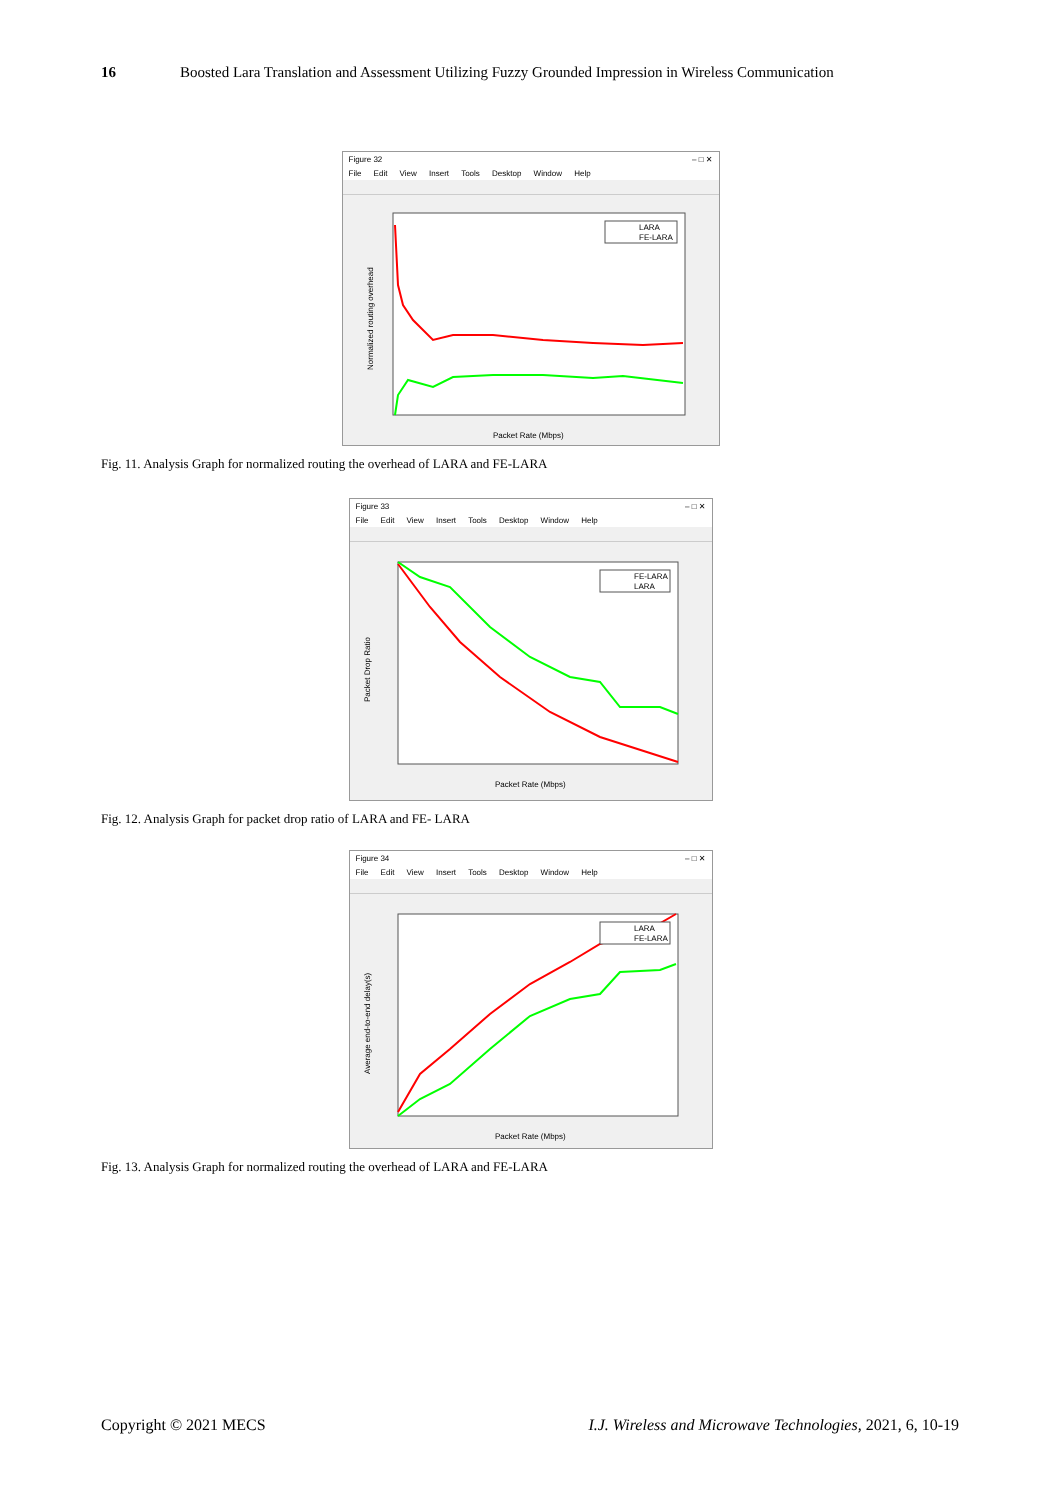16 Boosted Lara Translation and Assessment Utilizing Fuzzy Grounded Impression in Wireless Communication
Figure 32 – □ ✕
File Edit View Insert Tools Desktop Window Help
LARA
FE-LARA
Packet Rate (Mbps)
Normalized routing overhead
Fig. 11. Analysis Graph for normalized routing the overhead of LARA and FE-LARA
Figure 33 – □ ✕
File Edit View Insert Tools Desktop Window Help
FE-LARA
LARA
Packet Rate (Mbps)
Packet Drop Ratio
Fig. 12. Analysis Graph for packet drop ratio of LARA and FE- LARA
Figure 34 – □ ✕
File Edit View Insert Tools Desktop Window Help
LARA
FE-LARA
Packet Rate (Mbps)
Average end-to-end delay(s)
Fig. 13. Analysis Graph for normalized routing the overhead of LARA and FE-LARA
Copyright © 2021 MECS I.J. Wireless and Microwave Technologies, 2021, 6, 10-19